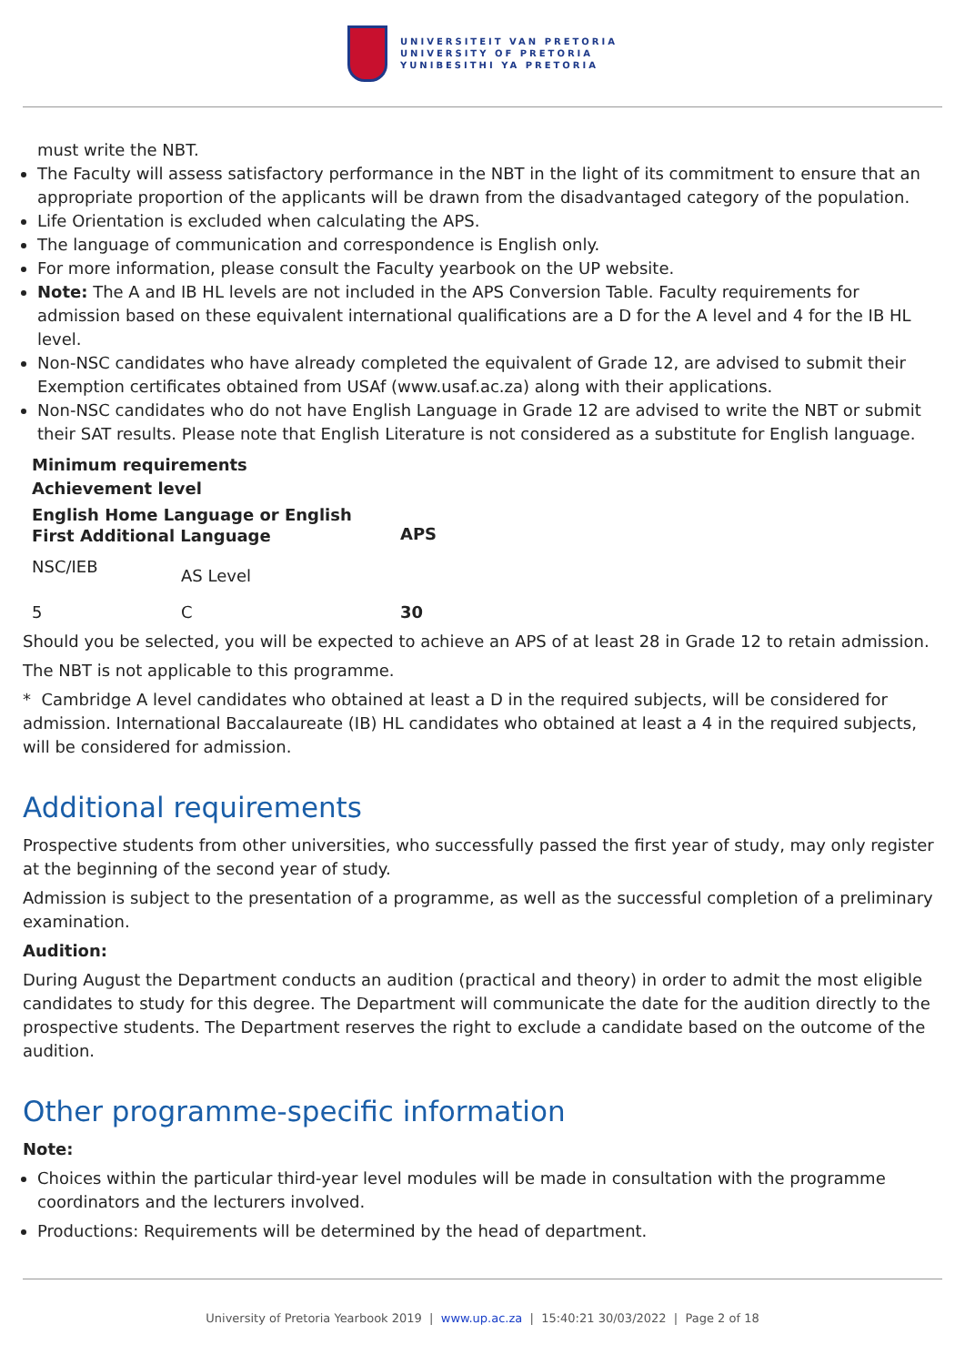UNIVERSITEIT VAN PRETORIA
UNIVERSITY OF PRETORIA
YUNIBESITHI YA PRETORIA
must write the NBT.
The Faculty will assess satisfactory performance in the NBT in the light of its commitment to ensure that an appropriate proportion of the applicants will be drawn from the disadvantaged category of the population.
Life Orientation is excluded when calculating the APS.
The language of communication and correspondence is English only.
For more information, please consult the Faculty yearbook on the UP website.
Note: The A and IB HL levels are not included in the APS Conversion Table. Faculty requirements for admission based on these equivalent international qualifications are a D for the A level and 4 for the IB HL level.
Non-NSC candidates who have already completed the equivalent of Grade 12, are advised to submit their Exemption certificates obtained from USAf (www.usaf.ac.za) along with their applications.
Non-NSC candidates who do not have English Language in Grade 12 are advised to write the NBT or submit their SAT results. Please note that English Literature is not considered as a substitute for English language.
| Minimum requirements | | |
| --- | --- | --- |
| Achievement level | | |
| English Home Language or English First Additional Language | | APS |
| NSC/IEB | AS Level | |
| 5 | C | 30 |
Should you be selected, you will be expected to achieve an APS of at least 28 in Grade 12 to retain admission.
The NBT is not applicable to this programme.
* Cambridge A level candidates who obtained at least a D in the required subjects, will be considered for admission. International Baccalaureate (IB) HL candidates who obtained at least a 4 in the required subjects, will be considered for admission.
Additional requirements
Prospective students from other universities, who successfully passed the first year of study, may only register at the beginning of the second year of study.
Admission is subject to the presentation of a programme, as well as the successful completion of a preliminary examination.
Audition:
During August the Department conducts an audition (practical and theory) in order to admit the most eligible candidates to study for this degree. The Department will communicate the date for the audition directly to the prospective students. The Department reserves the right to exclude a candidate based on the outcome of the audition.
Other programme-specific information
Note:
Choices within the particular third-year level modules will be made in consultation with the programme coordinators and the lecturers involved.
Productions: Requirements will be determined by the head of department.
University of Pretoria Yearbook 2019 | www.up.ac.za | 15:40:21 30/03/2022 | Page 2 of 18